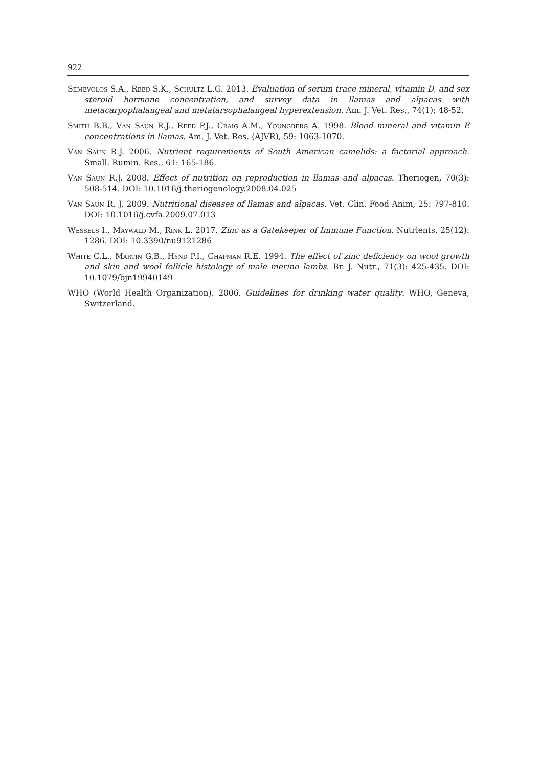922
Semevolos S.A., Reed S.K., Schultz L.G. 2013. Evaluation of serum trace mineral, vitamin D, and sex steroid hormone concentration, and survey data in llamas and alpacas with metacarpophalangeal and metatarsophalangeal hyperextension. Am. J. Vet. Res., 74(1): 48-52.
Smith B.B., Van Saun R.J., Reed P.J., Craig A.M., Youngberg A. 1998. Blood mineral and vitamin E concentrations in llamas. Am. J. Vet. Res. (AJVR), 59: 1063-1070.
Van Saun R.J. 2006. Nutrient requirements of South American camelids: a factorial approach. Small. Rumin. Res., 61: 165-186.
Van Saun R.J. 2008. Effect of nutrition on reproduction in llamas and alpacas. Theriogen, 70(3): 508-514. DOI: 10.1016/j.theriogenology.2008.04.025
Van Saun R. J. 2009. Nutritional diseases of llamas and alpacas. Vet. Clin. Food Anim, 25: 797-810. DOI: 10.1016/j.cvfa.2009.07.013
Wessels I., Maywald M., Rink L. 2017. Zinc as a Gatekeeper of Immune Function. Nutrients, 25(12): 1286. DOI: 10.3390/nu9121286
White C.L., Martin G.B., Hynd P.I., Chapman R.E. 1994. The effect of zinc deficiency on wool growth and skin and wool follicle histology of male merino lambs. Br. J. Nutr., 71(3): 425-435. DOI: 10.1079/bjn19940149
WHO (World Health Organization). 2006. Guidelines for drinking water quality. WHO, Geneva, Switzerland.